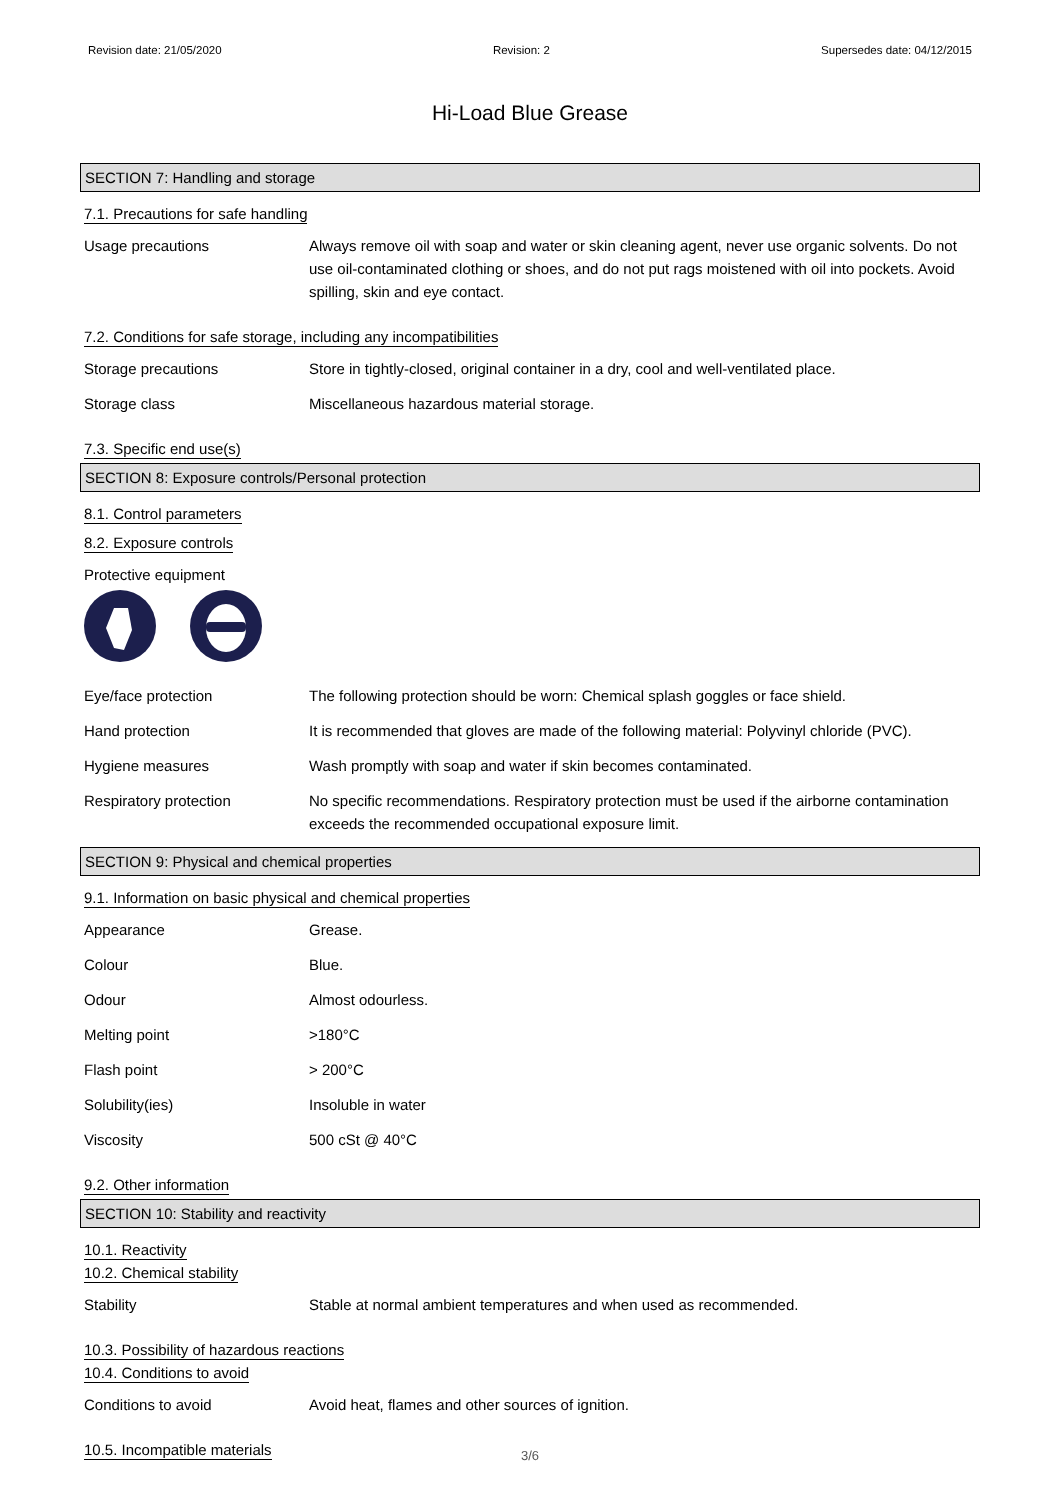Revision date: 21/05/2020 Revision: 2 Supersedes date: 04/12/2015
Hi-Load Blue Grease
SECTION 7: Handling and storage
7.1. Precautions for safe handling
Usage precautions Always remove oil with soap and water or skin cleaning agent, never use organic solvents. Do not use oil-contaminated clothing or shoes, and do not put rags moistened with oil into pockets. Avoid spilling, skin and eye contact.
7.2. Conditions for safe storage, including any incompatibilities
Storage precautions Store in tightly-closed, original container in a dry, cool and well-ventilated place.
Storage class Miscellaneous hazardous material storage.
7.3. Specific end use(s)
SECTION 8: Exposure controls/Personal protection
8.1. Control parameters
8.2. Exposure controls
Protective equipment
Eye/face protection The following protection should be worn: Chemical splash goggles or face shield.
Hand protection It is recommended that gloves are made of the following material: Polyvinyl chloride (PVC).
Hygiene measures Wash promptly with soap and water if skin becomes contaminated.
Respiratory protection No specific recommendations. Respiratory protection must be used if the airborne contamination exceeds the recommended occupational exposure limit.
SECTION 9: Physical and chemical properties
9.1. Information on basic physical and chemical properties
Appearance Grease.
Colour Blue.
Odour Almost odourless.
Melting point >180°C
Flash point > 200°C
Solubility(ies) Insoluble in water
Viscosity 500 cSt @ 40°C
9.2. Other information
SECTION 10: Stability and reactivity
10.1. Reactivity
10.2. Chemical stability
Stability Stable at normal ambient temperatures and when used as recommended.
10.3. Possibility of hazardous reactions
10.4. Conditions to avoid
Conditions to avoid Avoid heat, flames and other sources of ignition.
10.5. Incompatible materials
3/6